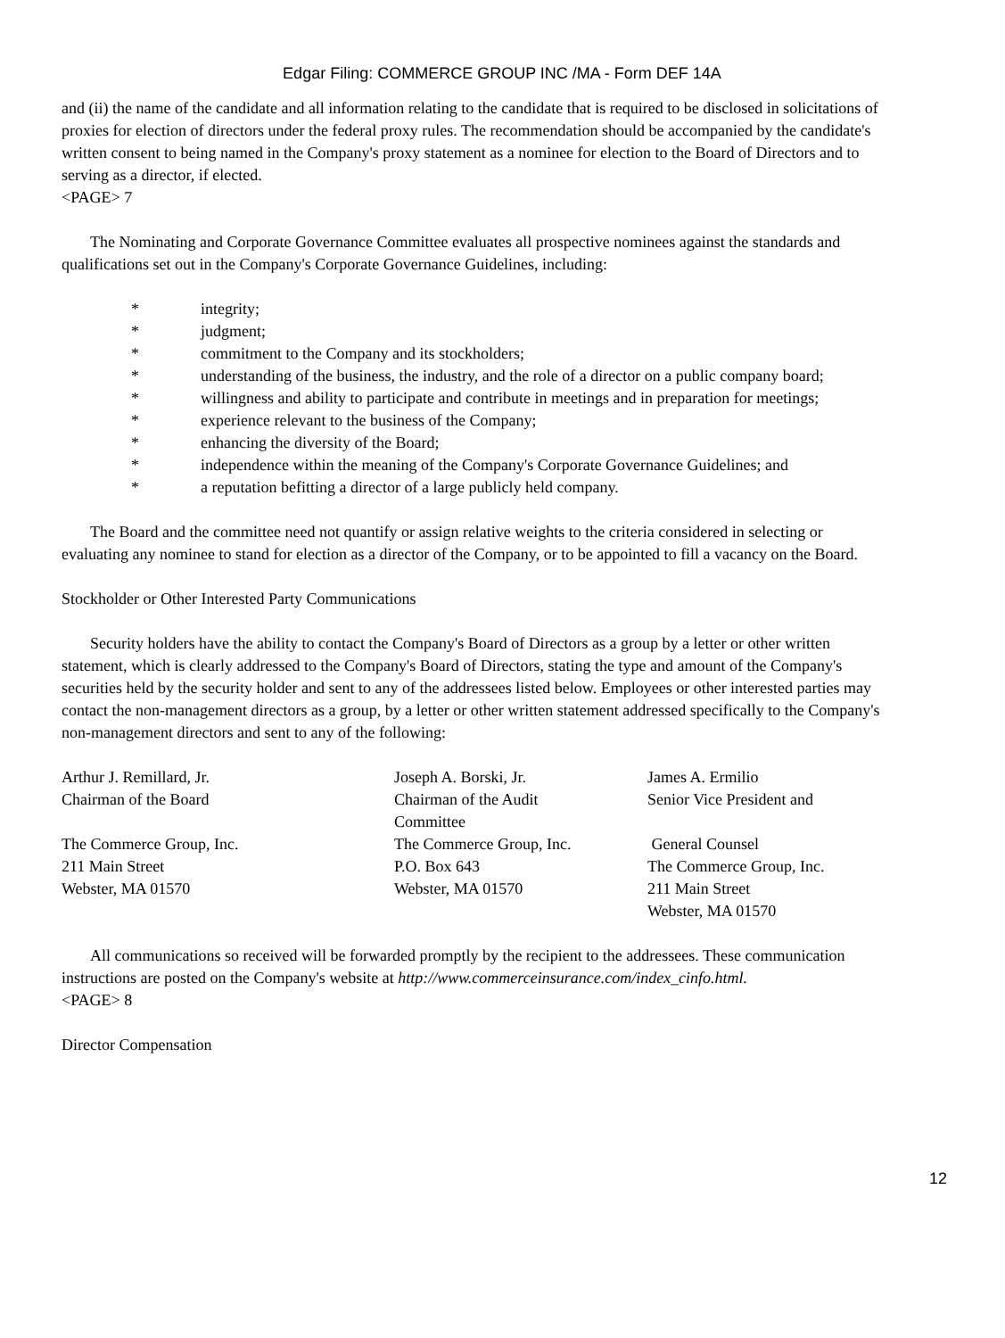Edgar Filing: COMMERCE GROUP INC /MA - Form DEF 14A
and (ii) the name of the candidate and all information relating to the candidate that is required to be disclosed in solicitations of proxies for election of directors under the federal proxy rules. The recommendation should be accompanied by the candidate's written consent to being named in the Company's proxy statement as a nominee for election to the Board of Directors and to serving as a director, if elected.
<PAGE> 7
The Nominating and Corporate Governance Committee evaluates all prospective nominees against the standards and qualifications set out in the Company's Corporate Governance Guidelines, including:
* integrity;
* judgment;
* commitment to the Company and its stockholders;
* understanding of the business, the industry, and the role of a director on a public company board;
* willingness and ability to participate and contribute in meetings and in preparation for meetings;
* experience relevant to the business of the Company;
* enhancing the diversity of the Board;
* independence within the meaning of the Company's Corporate Governance Guidelines; and
* a reputation befitting a director of a large publicly held company.
The Board and the committee need not quantify or assign relative weights to the criteria considered in selecting or evaluating any nominee to stand for election as a director of the Company, or to be appointed to fill a vacancy on the Board.
Stockholder or Other Interested Party Communications
Security holders have the ability to contact the Company's Board of Directors as a group by a letter or other written statement, which is clearly addressed to the Company's Board of Directors, stating the type and amount of the Company's securities held by the security holder and sent to any of the addressees listed below. Employees or other interested parties may contact the non-management directors as a group, by a letter or other written statement addressed specifically to the Company's non-management directors and sent to any of the following:
| Arthur J. Remillard, Jr. Chairman of the Board The Commerce Group, Inc. 211 Main Street Webster, MA 01570 | Joseph A. Borski, Jr. Chairman of the Audit Committee The Commerce Group, Inc. P.O. Box 643 Webster, MA 01570 | James A. Ermilio Senior Vice President and General Counsel The Commerce Group, Inc. 211 Main Street Webster, MA 01570 |
All communications so received will be forwarded promptly by the recipient to the addressees. These communication instructions are posted on the Company's website at http://www.commerceinsurance.com/index_cinfo.html.
<PAGE> 8
Director Compensation
12